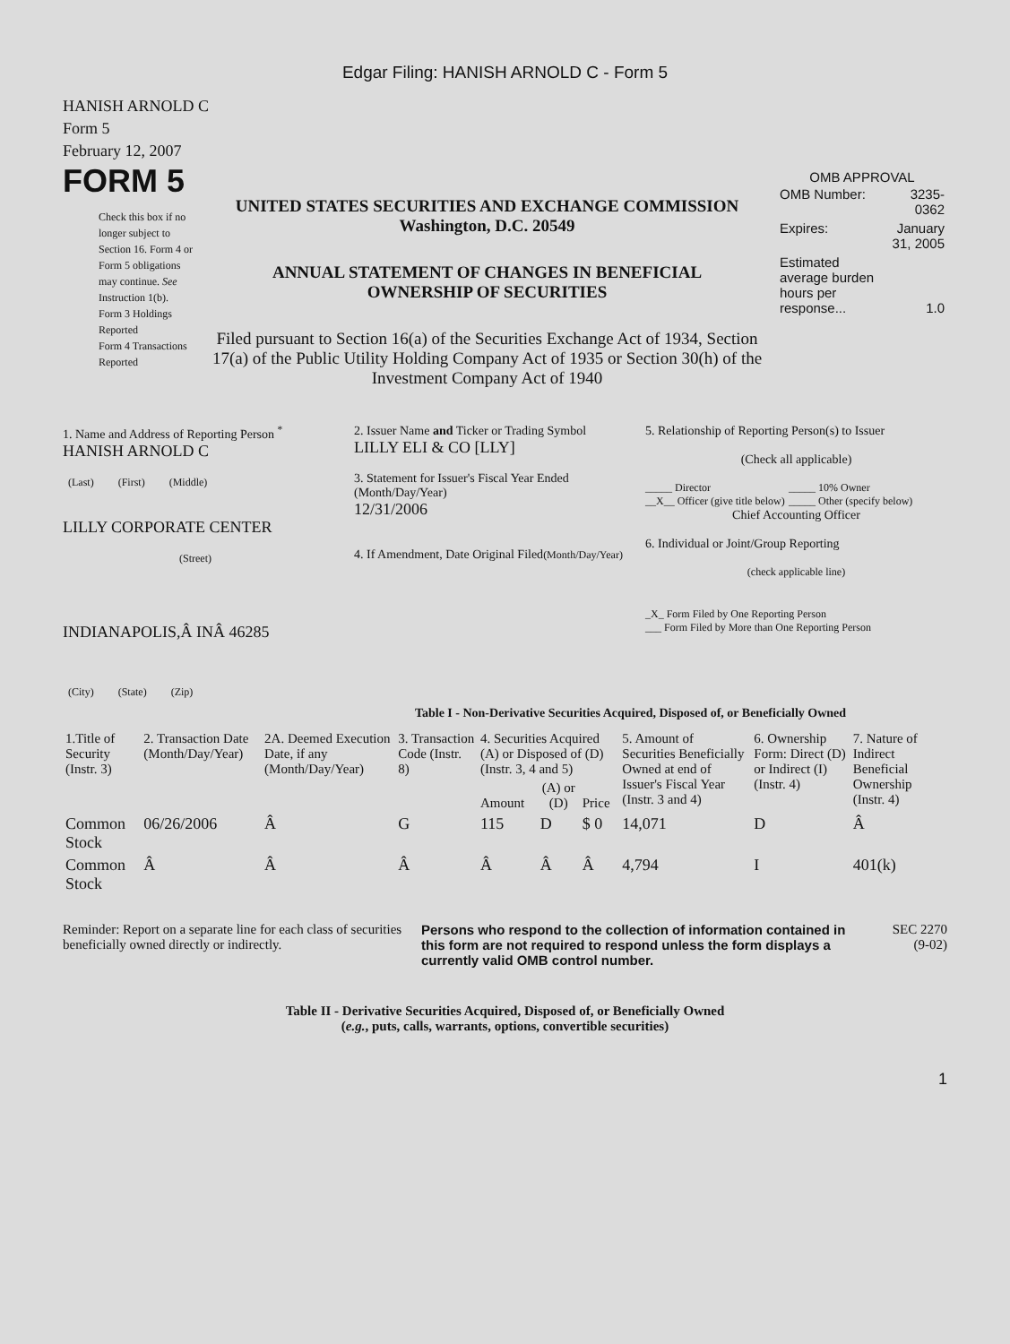Edgar Filing: HANISH ARNOLD C - Form 5
HANISH ARNOLD C
Form 5
February 12, 2007
FORM 5
Check this box if no longer subject to Section 16. Form 4 or Form 5 obligations may continue. See Instruction 1(b).
Form 3 Holdings Reported
Form 4 Transactions Reported
UNITED STATES SECURITIES AND EXCHANGE COMMISSION
Washington, D.C. 20549
ANNUAL STATEMENT OF CHANGES IN BENEFICIAL
OWNERSHIP OF SECURITIES
Filed pursuant to Section 16(a) of the Securities Exchange Act of 1934, Section 17(a) of the Public Utility Holding Company Act of 1935 or Section 30(h) of the Investment Company Act of 1940
OMB APPROVAL
| OMB Number: | 3235-0362 |
| Expires: | January 31, 2005 |
| Estimated average burden hours per response... | 1.0 |
1. Name and Address of Reporting Person <sup>*</sup>
HANISH ARNOLD C
(Last) (First) (Middle)
LILLY CORPORATE CENTER
(Street)
INDIANAPOLIS,Â INÂ 46285
(City) (State) (Zip)
2. Issuer Name and Ticker or Trading Symbol
LILLY ELI & CO [LLY]
3. Statement for Issuer's Fiscal Year Ended (Month/Day/Year)
12/31/2006
4. If Amendment, Date Original Filed(Month/Day/Year)
5. Relationship of Reporting Person(s) to Issuer
(Check all applicable)
_____ Director
__X__ Officer (give title below)
_____ 10% Owner
_____ Other (specify below)
Chief Accounting Officer
6. Individual or Joint/Group Reporting
(check applicable line)
_X_ Form Filed by One Reporting Person
___ Form Filed by More than One Reporting Person
Table I - Non-Derivative Securities Acquired, Disposed of, or Beneficially Owned
| 1.Title of Security (Instr. 3) | 2. Transaction Date (Month/Day/Year) | 2A. Deemed Execution Date, if any (Month/Day/Year) | 3. Transaction Code (Instr. 8) | 4. Securities Acquired (A) or Disposed of (D) (Instr. 3, 4 and 5) | | | 5. Amount of Securities Beneficially Owned at end of Issuer's Fiscal Year (Instr. 3 and 4) | 6. Ownership Form: Direct (D) or Indirect (I) (Instr. 4) | 7. Nature of Indirect Beneficial Ownership (Instr. 4) |
| --- | --- | --- | --- | --- | --- | --- | --- | --- | --- |
| | | | | Amount | (A) or (D) | Price | | | |
| Common Stock | 06/26/2006 | Â | G | 115 | D | $ 0 | 14,071 | D | Â |
| Common Stock | Â | Â | Â | Â | Â | Â | 4,794 | I | 401(k) |
Reminder: Report on a separate line for each class of securities beneficially owned directly or indirectly.
Persons who respond to the collection of information contained in this form are not required to respond unless the form displays a currently valid OMB control number.
SEC 2270
(9-02)
Table II - Derivative Securities Acquired, Disposed of, or Beneficially Owned
(e.g., puts, calls, warrants, options, convertible securities)
1